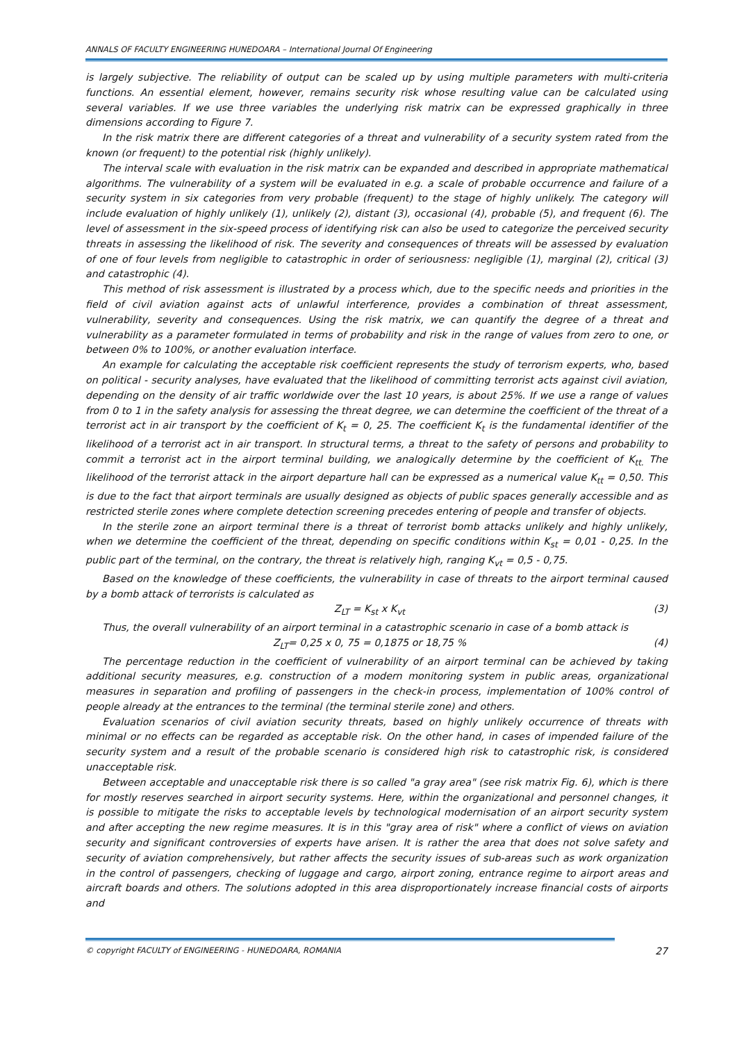ANNALS OF FACULTY ENGINEERING HUNEDOARA – International Journal Of Engineering
is largely subjective. The reliability of output can be scaled up by using multiple parameters with multi-criteria functions. An essential element, however, remains security risk whose resulting value can be calculated using several variables. If we use three variables the underlying risk matrix can be expressed graphically in three dimensions according to Figure 7.
In the risk matrix there are different categories of a threat and vulnerability of a security system rated from the known (or frequent) to the potential risk (highly unlikely).
The interval scale with evaluation in the risk matrix can be expanded and described in appropriate mathematical algorithms. The vulnerability of a system will be evaluated in e.g. a scale of probable occurrence and failure of a security system in six categories from very probable (frequent) to the stage of highly unlikely. The category will include evaluation of highly unlikely (1), unlikely (2), distant (3), occasional (4), probable (5), and frequent (6). The level of assessment in the six-speed process of identifying risk can also be used to categorize the perceived security threats in assessing the likelihood of risk. The severity and consequences of threats will be assessed by evaluation of one of four levels from negligible to catastrophic in order of seriousness: negligible (1), marginal (2), critical (3) and catastrophic (4).
This method of risk assessment is illustrated by a process which, due to the specific needs and priorities in the field of civil aviation against acts of unlawful interference, provides a combination of threat assessment, vulnerability, severity and consequences. Using the risk matrix, we can quantify the degree of a threat and vulnerability as a parameter formulated in terms of probability and risk in the range of values from zero to one, or between 0% to 100%, or another evaluation interface.
An example for calculating the acceptable risk coefficient represents the study of terrorism experts, who, based on political - security analyses, have evaluated that the likelihood of committing terrorist acts against civil aviation, depending on the density of air traffic worldwide over the last 10 years, is about 25%. If we use a range of values from 0 to 1 in the safety analysis for assessing the threat degree, we can determine the coefficient of the threat of a terrorist act in air transport by the coefficient of K<sub>t</sub> = 0, 25. The coefficient K<sub>t</sub> is the fundamental identifier of the likelihood of a terrorist act in air transport. In structural terms, a threat to the safety of persons and probability to commit a terrorist act in the airport terminal building, we analogically determine by the coefficient of K<sub>tt.</sub> The likelihood of the terrorist attack in the airport departure hall can be expressed as a numerical value K<sub>tt</sub> = 0,50. This is due to the fact that airport terminals are usually designed as objects of public spaces generally accessible and as restricted sterile zones where complete detection screening precedes entering of people and transfer of objects.
In the sterile zone an airport terminal there is a threat of terrorist bomb attacks unlikely and highly unlikely, when we determine the coefficient of the threat, depending on specific conditions within K<sub>st</sub> = 0,01 - 0,25. In the public part of the terminal, on the contrary, the threat is relatively high, ranging K<sub>vt</sub> = 0,5 - 0,75.
Based on the knowledge of these coefficients, the vulnerability in case of threats to the airport terminal caused by a bomb attack of terrorists is calculated as
Z<sub>LT</sub> = K<sub>st</sub> x K<sub>vt</sub> (3)
Thus, the overall vulnerability of an airport terminal in a catastrophic scenario in case of a bomb attack is
Z<sub>LT</sub>= 0,25 x 0, 75 = 0,1875 or 18,75 % (4)
The percentage reduction in the coefficient of vulnerability of an airport terminal can be achieved by taking additional security measures, e.g. construction of a modern monitoring system in public areas, organizational measures in separation and profiling of passengers in the check-in process, implementation of 100% control of people already at the entrances to the terminal (the terminal sterile zone) and others.
Evaluation scenarios of civil aviation security threats, based on highly unlikely occurrence of threats with minimal or no effects can be regarded as acceptable risk. On the other hand, in cases of impended failure of the security system and a result of the probable scenario is considered high risk to catastrophic risk, is considered unacceptable risk.
Between acceptable and unacceptable risk there is so called "a gray area" (see risk matrix Fig. 6), which is there for mostly reserves searched in airport security systems. Here, within the organizational and personnel changes, it is possible to mitigate the risks to acceptable levels by technological modernisation of an airport security system and after accepting the new regime measures. It is in this "gray area of risk" where a conflict of views on aviation security and significant controversies of experts have arisen. It is rather the area that does not solve safety and security of aviation comprehensively, but rather affects the security issues of sub-areas such as work organization in the control of passengers, checking of luggage and cargo, airport zoning, entrance regime to airport areas and aircraft boards and others. The solutions adopted in this area disproportionately increase financial costs of airports and
© copyright FACULTY of ENGINEERING - HUNEDOARA, ROMANIA 27